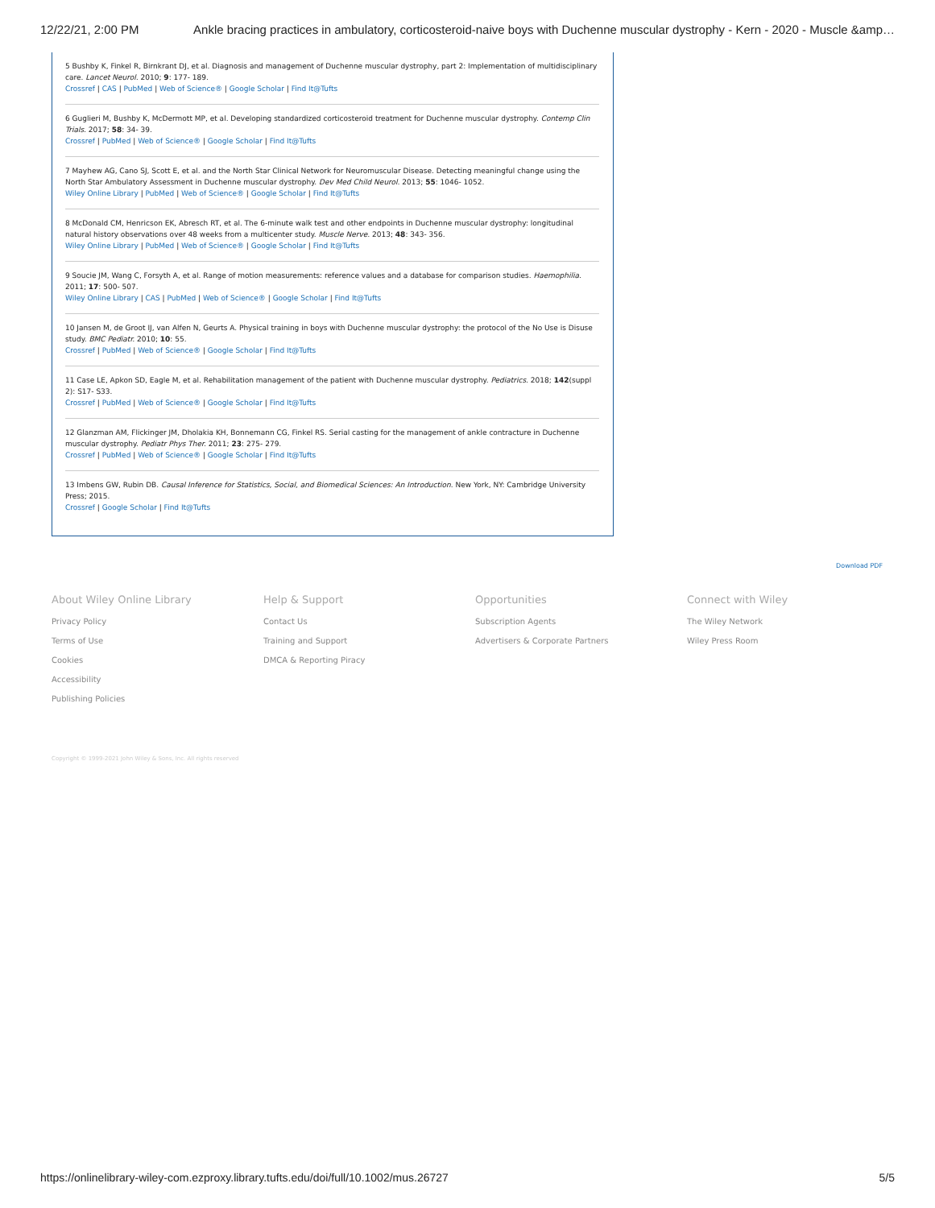12/22/21, 2:00 PM Ankle bracing practices in ambulatory, corticosteroid-naive boys with Duchenne muscular dystrophy - Kern - 2020 - Muscle &amp…
5 Bushby K, Finkel R, Birnkrant DJ, et al. Diagnosis and management of Duchenne muscular dystrophy, part 2: Implementation of multidisciplinary care. Lancet Neurol. 2010; 9: 177- 189.
Crossref | CAS | PubMed | Web of Science® | Google Scholar | Find It@Tufts
6 Guglieri M, Bushby K, McDermott MP, et al. Developing standardized corticosteroid treatment for Duchenne muscular dystrophy. Contemp Clin Trials. 2017; 58: 34- 39.
Crossref | PubMed | Web of Science® | Google Scholar | Find It@Tufts
7 Mayhew AG, Cano SJ, Scott E, et al. and the North Star Clinical Network for Neuromuscular Disease. Detecting meaningful change using the North Star Ambulatory Assessment in Duchenne muscular dystrophy. Dev Med Child Neurol. 2013; 55: 1046- 1052.
Wiley Online Library | PubMed | Web of Science® | Google Scholar | Find It@Tufts
8 McDonald CM, Henricson EK, Abresch RT, et al. The 6-minute walk test and other endpoints in Duchenne muscular dystrophy: longitudinal natural history observations over 48 weeks from a multicenter study. Muscle Nerve. 2013; 48: 343- 356.
Wiley Online Library | PubMed | Web of Science® | Google Scholar | Find It@Tufts
9 Soucie JM, Wang C, Forsyth A, et al. Range of motion measurements: reference values and a database for comparison studies. Haemophilia. 2011; 17: 500- 507.
Wiley Online Library | CAS | PubMed | Web of Science® | Google Scholar | Find It@Tufts
10 Jansen M, de Groot IJ, van Alfen N, Geurts A. Physical training in boys with Duchenne muscular dystrophy: the protocol of the No Use is Disuse study. BMC Pediatr. 2010; 10: 55.
Crossref | PubMed | Web of Science® | Google Scholar | Find It@Tufts
11 Case LE, Apkon SD, Eagle M, et al. Rehabilitation management of the patient with Duchenne muscular dystrophy. Pediatrics. 2018; 142(suppl 2): S17- S33.
Crossref | PubMed | Web of Science® | Google Scholar | Find It@Tufts
12 Glanzman AM, Flickinger JM, Dholakia KH, Bonnemann CG, Finkel RS. Serial casting for the management of ankle contracture in Duchenne muscular dystrophy. Pediatr Phys Ther. 2011; 23: 275- 279.
Crossref | PubMed | Web of Science® | Google Scholar | Find It@Tufts
13 Imbens GW, Rubin DB. Causal Inference for Statistics, Social, and Biomedical Sciences: An Introduction. New York, NY: Cambridge University Press; 2015.
Crossref | Google Scholar | Find It@Tufts
Download PDF
About Wiley Online Library
Privacy Policy
Terms of Use
Cookies
Accessibility
Publishing Policies
Help & Support
Contact Us
Training and Support
DMCA & Reporting Piracy
Opportunities
Subscription Agents
Advertisers & Corporate Partners
Connect with Wiley
The Wiley Network
Wiley Press Room
Copyright © 1999-2021 John Wiley & Sons, Inc. All rights reserved
https://onlinelibrary-wiley-com.ezproxy.library.tufts.edu/doi/full/10.1002/mus.26727 5/5